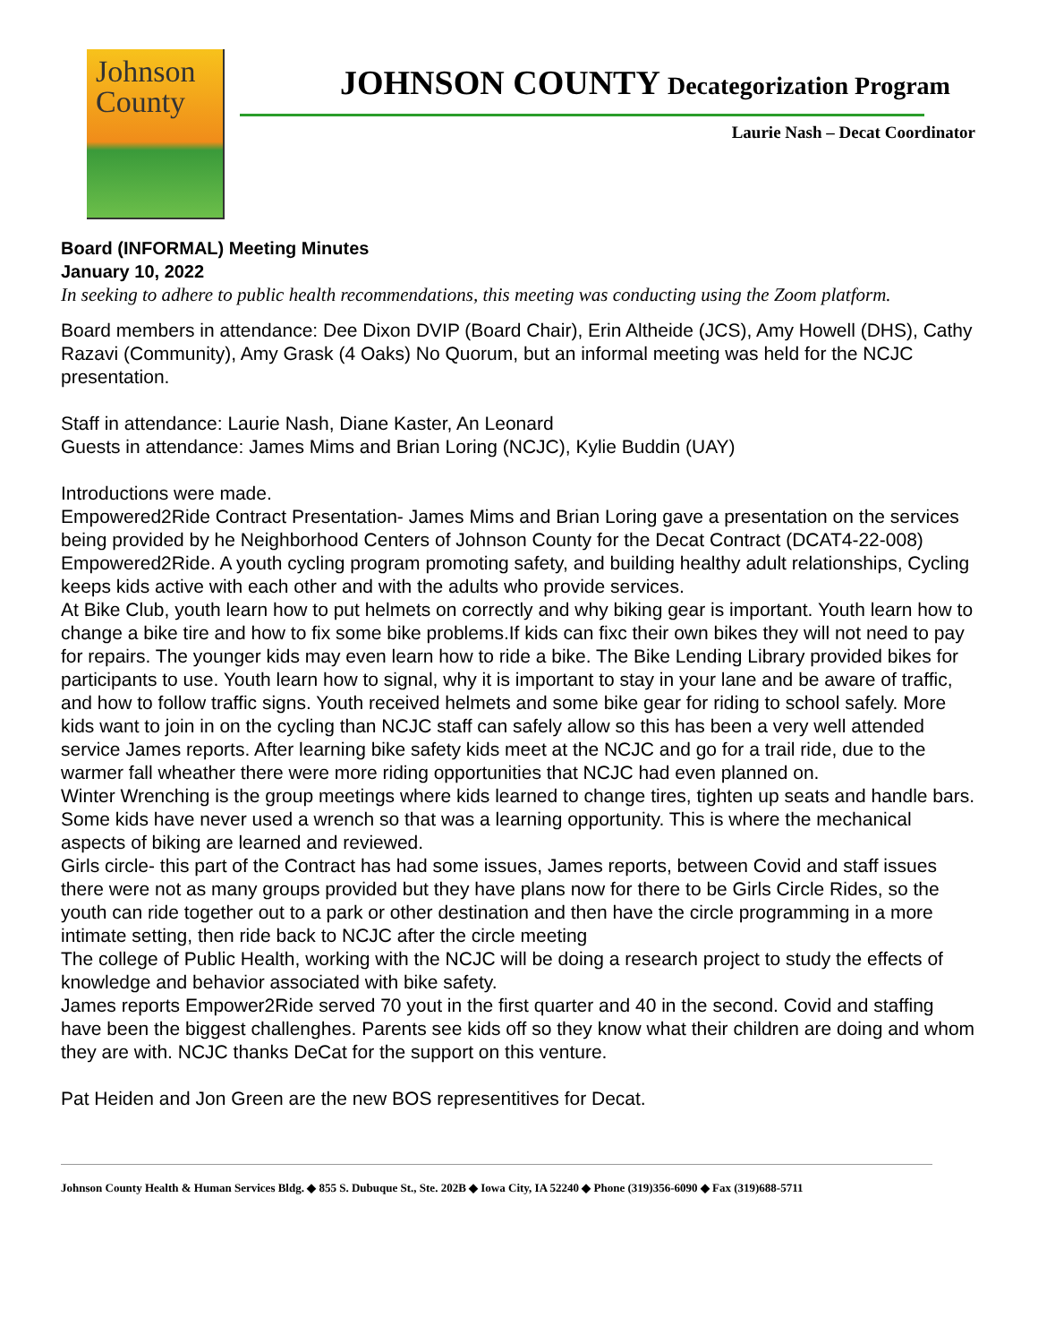Johnson
County
JOHNSON COUNTY Decategorization Program
Laurie Nash – Decat Coordinator
Board (INFORMAL) Meeting Minutes
January 10, 2022
In seeking to adhere to public health recommendations, this meeting was conducting using the Zoom platform.
Board members in attendance: Dee Dixon DVIP (Board Chair), Erin Altheide (JCS), Amy Howell (DHS), Cathy Razavi (Community), Amy Grask (4 Oaks) No Quorum, but an informal meeting was held for the NCJC presentation.
Staff in attendance: Laurie Nash, Diane Kaster, An Leonard
Guests in attendance: James Mims and Brian Loring (NCJC), Kylie Buddin (UAY)
Introductions were made.
Empowered2Ride Contract Presentation- James Mims and Brian Loring gave a presentation on the services being provided by he Neighborhood Centers of Johnson County for the Decat Contract (DCAT4-22-008) Empowered2Ride. A youth cycling program promoting safety, and building healthy adult relationships, Cycling keeps kids active with each other and with the adults who provide services.
At Bike Club, youth learn how to put helmets on correctly and why biking gear is important. Youth learn how to change a bike tire and how to fix some bike problems.If kids can fixc their own bikes they will not need to pay for repairs. The younger kids may even learn how to ride a bike. The Bike Lending Library provided bikes for participants to use. Youth learn how to signal, why it is important to stay in your lane and be aware of traffic, and how to follow traffic signs. Youth received helmets and some bike gear for riding to school safely. More kids want to join in on the cycling than NCJC staff can safely allow so this has been a very well attended service James reports. After learning bike safety kids meet at the NCJC and go for a trail ride, due to the warmer fall wheather there were more riding opportunities that NCJC had even planned on.
Winter Wrenching is the group meetings where kids learned to change tires, tighten up seats and handle bars. Some kids have never used a wrench so that was a learning opportunity. This is where the mechanical aspects of biking are learned and reviewed.
Girls circle- this part of the Contract has had some issues, James reports, between Covid and staff issues there were not as many groups provided but they have plans now for there to be Girls Circle Rides, so the youth can ride together out to a park or other destination and then have the circle programming in a more intimate setting, then ride back to NCJC after the circle meeting
The college of Public Health, working with the NCJC will be doing a research project to study the effects of knowledge and behavior associated with bike safety.
James reports Empower2Ride served 70 yout in the first quarter and 40 in the second. Covid and staffing have been the biggest challenghes. Parents see kids off so they know what their children are doing and whom they are with. NCJC thanks DeCat for the support on this venture.
Pat Heiden and Jon Green are the new BOS representitives for Decat.
Johnson County Health & Human Services Bldg. ◆ 855 S. Dubuque St., Ste. 202B ◆ Iowa City, IA 52240 ◆ Phone (319)356-6090 ◆ Fax (319)688-5711